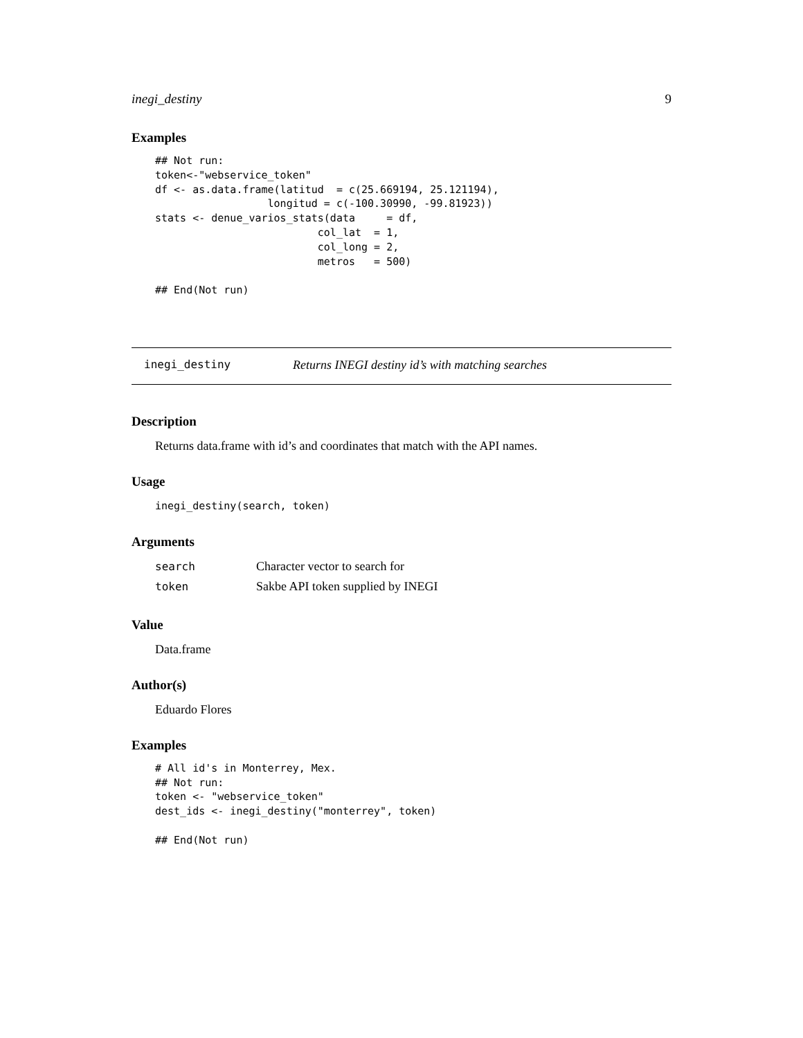inegi_destiny 9
Examples
## Not run:
token<-"webservice_token"
df <- as.data.frame(latitud  = c(25.669194, 25.121194),
                  longitud = c(-100.30990, -99.81923))
stats <- denue_varios_stats(data     = df,
                          col_lat  = 1,
                          col_long = 2,
                          metros   = 500)

## End(Not run)
inegi_destiny Returns INEGI destiny id’s with matching searches
Description
Returns data.frame with id’s and coordinates that match with the API names.
Usage
inegi_destiny(search, token)
Arguments
| search | Character vector to search for |
| token | Sakbe API token supplied by INEGI |
Value
Data.frame
Author(s)
Eduardo Flores
Examples
# All id's in Monterrey, Mex.
## Not run:
token <- "webservice_token"
dest_ids <- inegi_destiny("monterrey", token)

## End(Not run)